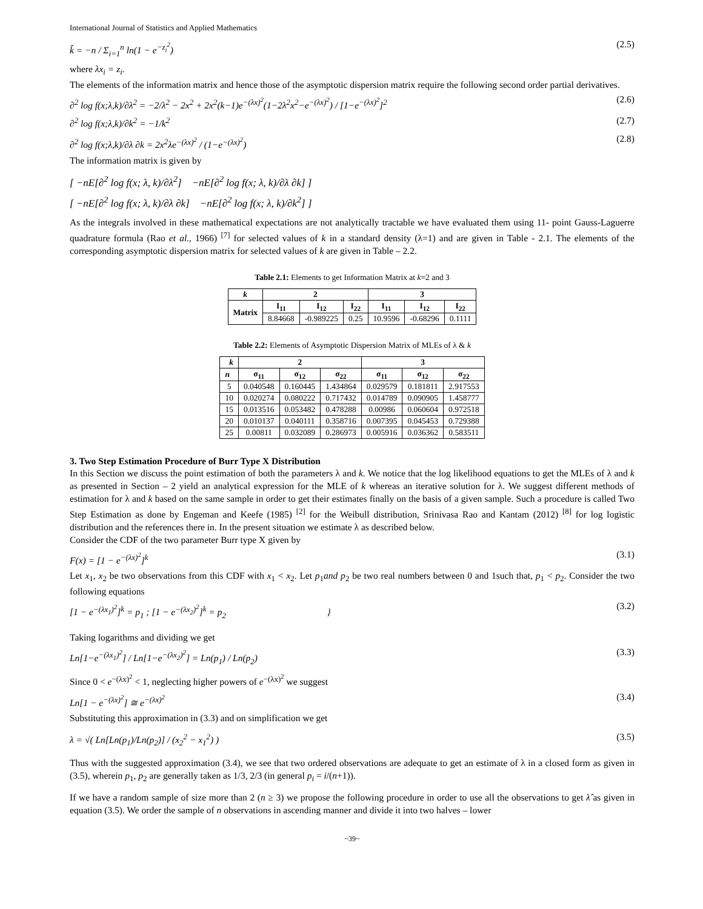International Journal of Statistics and Applied Mathematics
k̂ = −n / Σ<sub>i=1</sub><sup>n</sup> ln(1 − e<sup>−z<sub>i</sub><sup>2</sup></sup>) (2.5)
where λx<sub>i</sub> = z<sub>i</sub>.
The elements of the information matrix and hence those of the asymptotic dispersion matrix require the following second order partial derivatives.
∂<sup>2</sup> log f(x;λ,k)/∂λ<sup>2</sup> = −2/λ<sup>2</sup> − 2x<sup>2</sup> + 2x<sup>2</sup>(k−1)e<sup>−(λx)<sup>2</sup></sup>(1−2λ<sup>2</sup>x<sup>2</sup>−e<sup>−(λx)<sup>2</sup></sup>) / [1−e<sup>−(λx)<sup>2</sup></sup>]<sup>2</sup> (2.6)
∂<sup>2</sup> log f(x;λ,k)/∂k<sup>2</sup> = −1/k<sup>2</sup> (2.7)
∂<sup>2</sup> log f(x;λ,k)/∂λ ∂k = 2x<sup>2</sup>λe<sup>−(λx)<sup>2</sup></sup> / (1−e<sup>−(λx)<sup>2</sup></sup>) (2.8)
The information matrix is given by
[ −nE[∂<sup>2</sup> log f(x; λ, k)/∂λ<sup>2</sup>] −nE[∂<sup>2</sup> log f(x; λ, k)/∂λ ∂k] ]
[ −nE[∂<sup>2</sup> log f(x; λ, k)/∂λ ∂k] −nE[∂<sup>2</sup> log f(x; λ, k)/∂k<sup>2</sup>] ]
As the integrals involved in these mathematical expectations are not analytically tractable we have evaluated them using 11- point Gauss-Laguerre quadrature formula (Rao et al., 1966) <sup>[7]</sup> for selected values of k in a standard density (λ=1) and are given in Table - 2.1. The elements of the corresponding asymptotic dispersion matrix for selected values of k are given in Table – 2.2.
Table 2.1: Elements to get Information Matrix at k=2 and 3
| k | 2 | | | 3 | | |
| --- | --- | --- | --- | --- | --- | --- |
| Matrix | I<sub>11</sub> | I<sub>12</sub> | I<sub>22</sub> | I<sub>11</sub> | I<sub>12</sub> | I<sub>22</sub> |
| | 8.84668 | -0.989225 | 0.25 | 10.9596 | -0.68296 | 0.1111 |
Table 2.2: Elements of Asymptotic Dispersion Matrix of MLEs of λ & k
| k | 2 | | | 3 | | |
| --- | --- | --- | --- | --- | --- | --- |
| n | σ<sub>11</sub> | σ<sub>12</sub> | σ<sub>22</sub> | σ<sub>11</sub> | σ<sub>12</sub> | σ<sub>22</sub> |
| 5 | 0.040548 | 0.160445 | 1.434864 | 0.029579 | 0.181811 | 2.917553 |
| 10 | 0.020274 | 0.080222 | 0.717432 | 0.014789 | 0.090905 | 1.458777 |
| 15 | 0.013516 | 0.053482 | 0.478288 | 0.00986 | 0.060604 | 0.972518 |
| 20 | 0.010137 | 0.040111 | 0.358716 | 0.007395 | 0.045453 | 0.729388 |
| 25 | 0.00811 | 0.032089 | 0.286973 | 0.005916 | 0.036362 | 0.583511 |
3. Two Step Estimation Procedure of Burr Type X Distribution
In this Section we discuss the point estimation of both the parameters λ and k. We notice that the log likelihood equations to get the MLEs of λ and k as presented in Section – 2 yield an analytical expression for the MLE of k whereas an iterative solution for λ. We suggest different methods of estimation for λ and k based on the same sample in order to get their estimates finally on the basis of a given sample. Such a procedure is called Two Step Estimation as done by Engeman and Keefe (1985) <sup>[2]</sup> for the Weibull distribution, Srinivasa Rao and Kantam (2012) <sup>[8]</sup> for log logistic distribution and the references there in. In the present situation we estimate λ as described below.
Consider the CDF of the two parameter Burr type X given by
F(x) = [1 − e<sup>−(λx)<sup>2</sup></sup>]<sup>k</sup> (3.1)
Let x<sub>1</sub>, x<sub>2</sub> be two observations from this CDF with x<sub>1</sub> < x<sub>2</sub>. Let p<sub>1</sub>and p<sub>2</sub> be two real numbers between 0 and 1such that, p<sub>1</sub> < p<sub>2</sub>. Consider the two following equations
[1 − e<sup>−(λx<sub>1</sub>)<sup>2</sup></sup>]<sup>k</sup> = p<sub>1</sub> ; [1 − e<sup>−(λx<sub>2</sub>)<sup>2</sup></sup>]<sup>k</sup> = p<sub>2</sub> } (3.2)
Taking logarithms and dividing we get
Ln[1−e<sup>−(λx<sub>1</sub>)<sup>2</sup></sup>] / Ln[1−e<sup>−(λx<sub>2</sub>)<sup>2</sup></sup>] = Ln(p<sub>1</sub>) / Ln(p<sub>2</sub>) (3.3)
Since 0 < e<sup>−(λx)<sup>2</sup></sup> < 1, neglecting higher powers of e<sup>−(λx)<sup>2</sup></sup> we suggest
Ln[1 − e<sup>−(λx)<sup>2</sup></sup>] ≅ e<sup>−(λx)<sup>2</sup></sup> (3.4)
Substituting this approximation in (3.3) and on simplification we get
λ = √( Ln[Ln(p<sub>1</sub>)/Ln(p<sub>2</sub>)] / (x<sub>2</sub><sup>2</sup> − x<sub>1</sub><sup>2</sup>) ) (3.5)
Thus with the suggested approximation (3.4), we see that two ordered observations are adequate to get an estimate of λ in a closed form as given in (3.5), wherein p<sub>1</sub>, p<sub>2</sub> are generally taken as 1/3, 2/3 (in general p<sub>i</sub> = i/(n+1)).
If we have a random sample of size more than 2 (n ≥ 3) we propose the following procedure in order to use all the observations to get λ̂ as given in equation (3.5). We order the sample of n observations in ascending manner and divide it into two halves – lower
~39~